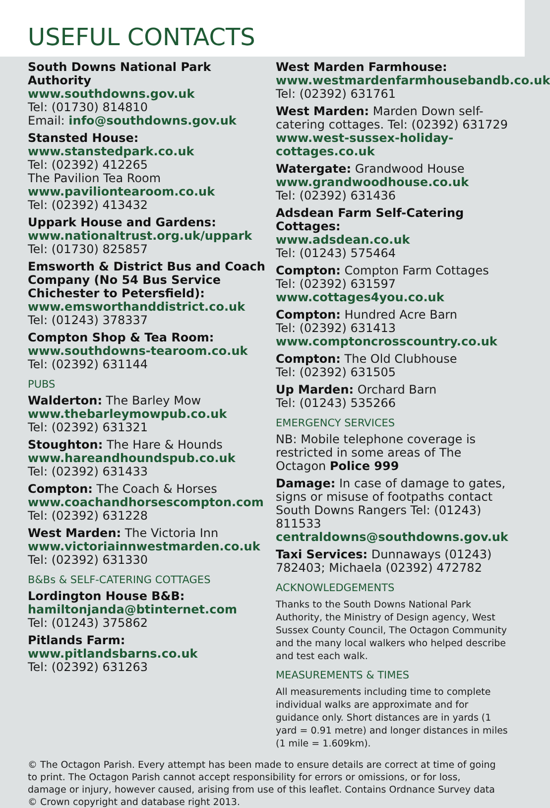USEFUL CONTACTS
South Downs National Park Authority
www.southdowns.gov.uk
Tel: (01730) 814810
Email: info@southdowns.gov.uk
Stansted House:
www.stanstedpark.co.uk
Tel: (02392) 412265
The Pavilion Tea Room
www.paviliontearoom.co.uk
Tel: (02392) 413432
Uppark House and Gardens:
www.nationaltrust.org.uk/uppark
Tel: (01730) 825857
Emsworth & District Bus and Coach Company (No 54 Bus Service Chichester to Petersfield):
www.emsworthanddistrict.co.uk
Tel: (01243) 378337
Compton Shop & Tea Room:
www.southdowns-tearoom.co.uk
Tel: (02392) 631144
PUBS
Walderton: The Barley Mow
www.thebarleymowpub.co.uk
Tel: (02392) 631321
Stoughton: The Hare & Hounds
www.hareandhoundspub.co.uk
Tel: (02392) 631433
Compton: The Coach & Horses
www.coachandhorsescompton.com
Tel: (02392) 631228
West Marden: The Victoria Inn
www.victoriainnwestmarden.co.uk
Tel: (02392) 631330
B&Bs & SELF-CATERING COTTAGES
Lordington House B&B:
hamiltonjanda@btinternet.com
Tel: (01243) 375862
Pitlands Farm:
www.pitlandsbarns.co.uk
Tel: (02392) 631263
West Marden Farmhouse:
www.westmardenfarmhousebandb.co.uk Tel: (02392) 631761
West Marden: Marden Down self-catering cottages. Tel: (02392) 631729
www.west-sussex-holiday-cottages.co.uk
Watergate: Grandwood House
www.grandwoodhouse.co.uk
Tel: (02392) 631436
Adsdean Farm Self-Catering Cottages:
www.adsdean.co.uk
Tel: (01243) 575464
Compton: Compton Farm Cottages
Tel: (02392) 631597
www.cottages4you.co.uk
Compton: Hundred Acre Barn
Tel: (02392) 631413
www.comptoncrosscountry.co.uk
Compton: The Old Clubhouse
Tel: (02392) 631505
Up Marden: Orchard Barn
Tel: (01243) 535266
EMERGENCY SERVICES
NB: Mobile telephone coverage is restricted in some areas of The Octagon Police 999
Damage: In case of damage to gates, signs or misuse of footpaths contact South Downs Rangers Tel: (01243) 811533
centraldowns@southdowns.gov.uk
Taxi Services: Dunnaways (01243) 782403; Michaela (02392) 472782
ACKNOWLEDGEMENTS
Thanks to the South Downs National Park Authority, the Ministry of Design agency, West Sussex County Council, The Octagon Community and the many local walkers who helped describe and test each walk.
MEASUREMENTS & TIMES
All measurements including time to complete individual walks are approximate and for guidance only. Short distances are in yards (1 yard = 0.91 metre) and longer distances in miles (1 mile = 1.609km).
© The Octagon Parish. Every attempt has been made to ensure details are correct at time of going to print. The Octagon Parish cannot accept responsibility for errors or omissions, or for loss, damage or injury, however caused, arising from use of this leaflet. Contains Ordnance Survey data
© Crown copyright and database right 2013.